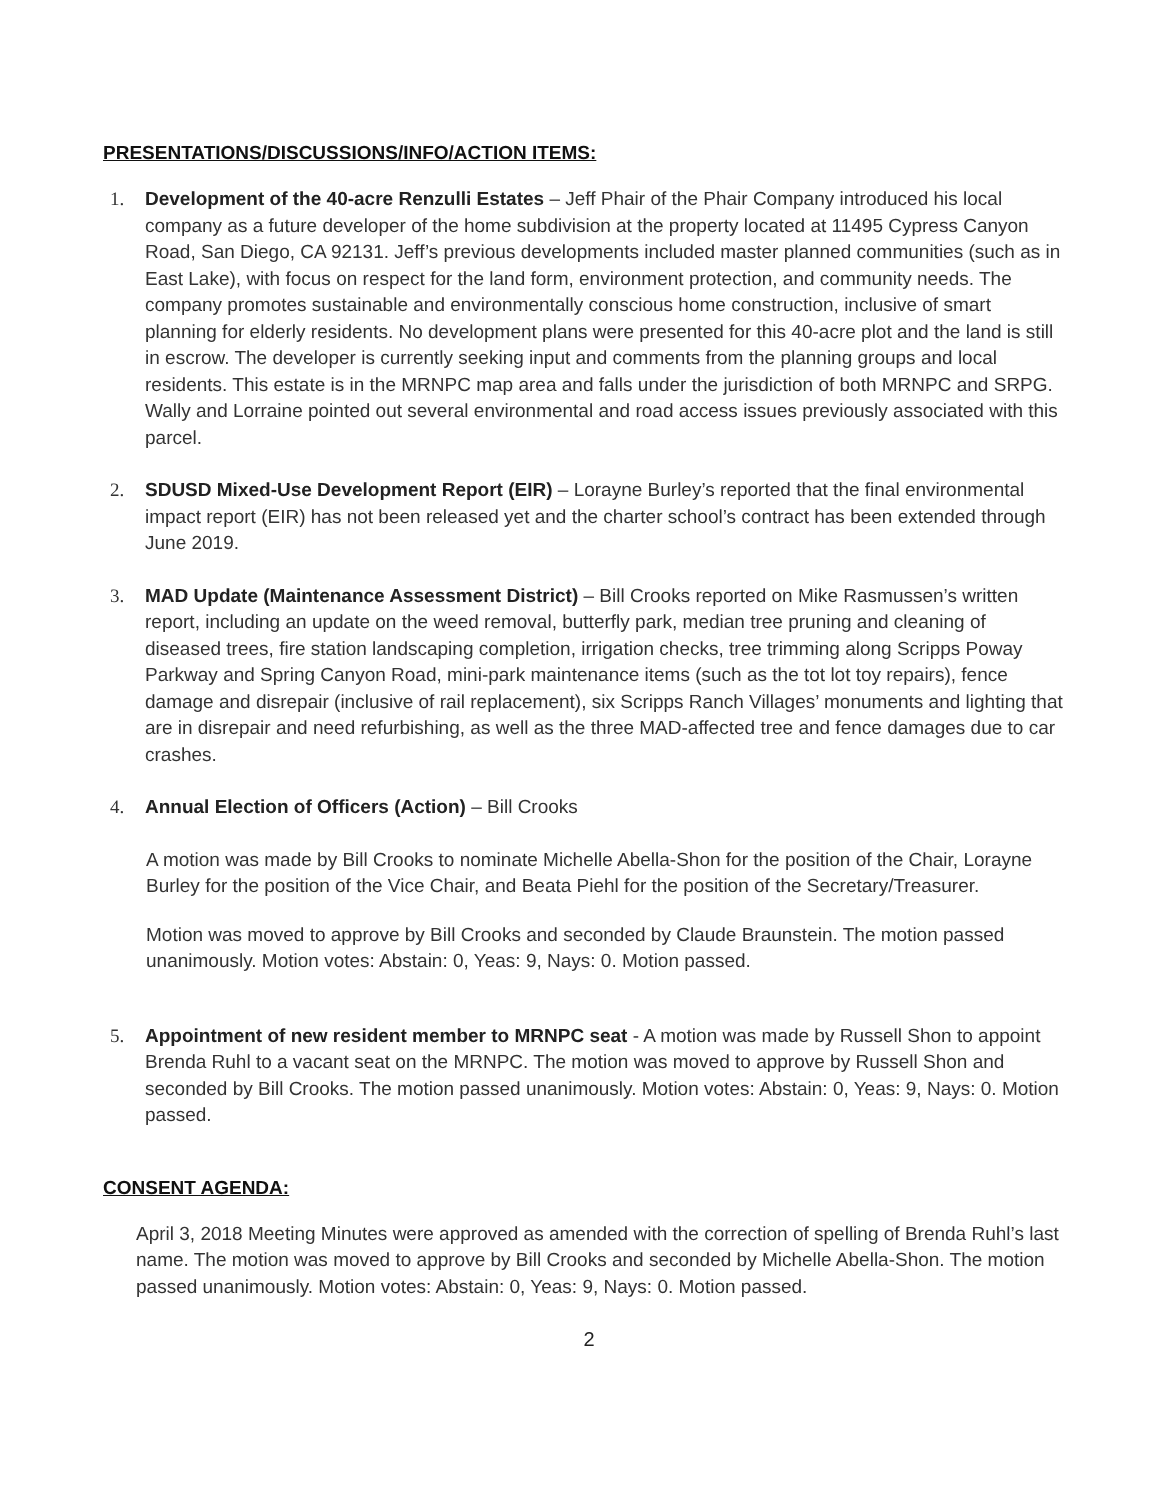PRESENTATIONS/DISCUSSIONS/INFO/ACTION ITEMS:
1. Development of the 40-acre Renzulli Estates – Jeff Phair of the Phair Company introduced his local company as a future developer of the home subdivision at the property located at 11495 Cypress Canyon Road, San Diego, CA 92131. Jeff’s previous developments included master planned communities (such as in East Lake), with focus on respect for the land form, environment protection, and community needs. The company promotes sustainable and environmentally conscious home construction, inclusive of smart planning for elderly residents. No development plans were presented for this 40-acre plot and the land is still in escrow. The developer is currently seeking input and comments from the planning groups and local residents. This estate is in the MRNPC map area and falls under the jurisdiction of both MRNPC and SRPG. Wally and Lorraine pointed out several environmental and road access issues previously associated with this parcel.
2. SDUSD Mixed-Use Development Report (EIR) – Lorayne Burley’s reported that the final environmental impact report (EIR) has not been released yet and the charter school’s contract has been extended through June 2019.
3. MAD Update (Maintenance Assessment District) – Bill Crooks reported on Mike Rasmussen’s written report, including an update on the weed removal, butterfly park, median tree pruning and cleaning of diseased trees, fire station landscaping completion, irrigation checks, tree trimming along Scripps Poway Parkway and Spring Canyon Road, mini-park maintenance items (such as the tot lot toy repairs), fence damage and disrepair (inclusive of rail replacement), six Scripps Ranch Villages’ monuments and lighting that are in disrepair and need refurbishing, as well as the three MAD-affected tree and fence damages due to car crashes.
4. Annual Election of Officers (Action) – Bill Crooks
A motion was made by Bill Crooks to nominate Michelle Abella-Shon for the position of the Chair, Lorayne Burley for the position of the Vice Chair, and Beata Piehl for the position of the Secretary/Treasurer.
Motion was moved to approve by Bill Crooks and seconded by Claude Braunstein. The motion passed unanimously. Motion votes: Abstain: 0, Yeas: 9, Nays: 0. Motion passed.
5. Appointment of new resident member to MRNPC seat - A motion was made by Russell Shon to appoint Brenda Ruhl to a vacant seat on the MRNPC. The motion was moved to approve by Russell Shon and seconded by Bill Crooks. The motion passed unanimously. Motion votes: Abstain: 0, Yeas: 9, Nays: 0. Motion passed.
CONSENT AGENDA:
April 3, 2018 Meeting Minutes were approved as amended with the correction of spelling of Brenda Ruhl’s last name. The motion was moved to approve by Bill Crooks and seconded by Michelle Abella-Shon. The motion passed unanimously. Motion votes: Abstain: 0, Yeas: 9, Nays: 0. Motion passed.
2